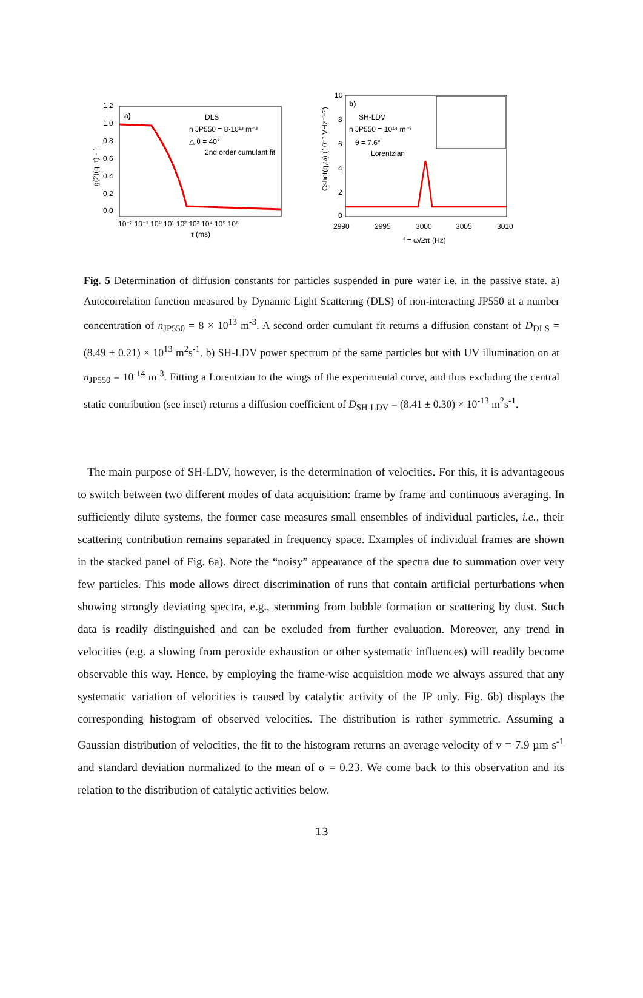1.2
1.0
0.8
0.6
0.4
0.2
0.0
a)
DLS
n JP550 = 8·10¹³ m⁻³
△ θ = 40°
2nd order cumulant fit
10⁻² 10⁻¹ 10⁰ 10¹ 10² 10³ 10⁴ 10⁵ 10⁶
τ (ms)
g(2)(q, τ) - 1
10
8
6
4
2
0
b)
SH-LDV
n JP550 = 10¹⁴ m⁻³
θ = 7.6°
Lorentzian
2990
2995
3000
3005
3010
f = ω/2π (Hz)
Cshet(q,ω) (10⁻⁷ VHz⁻¹ᐟ²)
Fig. 5 Determination of diffusion constants for particles suspended in pure water i.e. in the passive state. a) Autocorrelation function measured by Dynamic Light Scattering (DLS) of non-interacting JP550 at a number concentration of n<sub>JP550</sub> = 8 × 10<sup>13</sup> m<sup>-3</sup>. A second order cumulant fit returns a diffusion constant of D<sub>DLS</sub> = (8.49 ± 0.21) × 10<sup>13</sup> m<sup>2</sup>s<sup>-1</sup>. b) SH-LDV power spectrum of the same particles but with UV illumination on at n<sub>JP550</sub> = 10<sup>-14</sup> m<sup>-3</sup>. Fitting a Lorentzian to the wings of the experimental curve, and thus excluding the central static contribution (see inset) returns a diffusion coefficient of D<sub>SH-LDV</sub> = (8.41 ± 0.30) × 10<sup>-13</sup> m<sup>2</sup>s<sup>-1</sup>.
The main purpose of SH-LDV, however, is the determination of velocities. For this, it is advantageous to switch between two different modes of data acquisition: frame by frame and continuous averaging. In sufficiently dilute systems, the former case measures small ensembles of individual particles, i.e., their scattering contribution remains separated in frequency space. Examples of individual frames are shown in the stacked panel of Fig. 6a). Note the “noisy” appearance of the spectra due to summation over very few particles. This mode allows direct discrimination of runs that contain artificial perturbations when showing strongly deviating spectra, e.g., stemming from bubble formation or scattering by dust. Such data is readily distinguished and can be excluded from further evaluation. Moreover, any trend in velocities (e.g. a slowing from peroxide exhaustion or other systematic influences) will readily become observable this way. Hence, by employing the frame-wise acquisition mode we always assured that any systematic variation of velocities is caused by catalytic activity of the JP only. Fig. 6b) displays the corresponding histogram of observed velocities. The distribution is rather symmetric. Assuming a Gaussian distribution of velocities, the fit to the histogram returns an average velocity of v = 7.9 µm s<sup>-1</sup> and standard deviation normalized to the mean of σ = 0.23. We come back to this observation and its relation to the distribution of catalytic activities below.
13